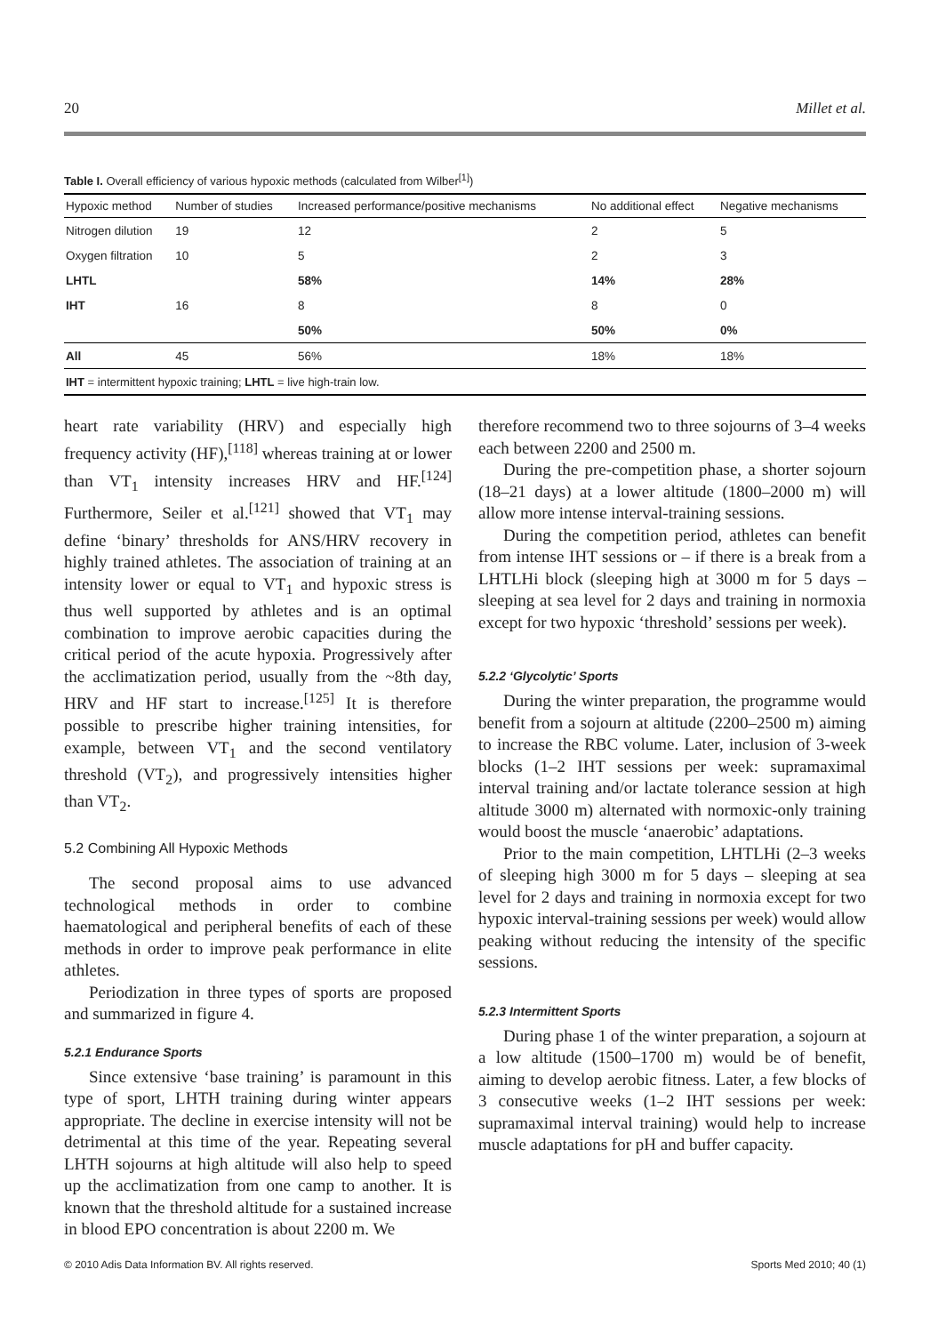20 Millet et al.
Table I. Overall efficiency of various hypoxic methods (calculated from Wilber<sup>[1]</sup>)
| Hypoxic method | Number of studies | Increased performance/positive mechanisms | No additional effect | Negative mechanisms |
| --- | --- | --- | --- | --- |
| Nitrogen dilution | 19 | 12 | 2 | 5 |
| Oxygen filtration | 10 | 5 | 2 | 3 |
| LHTL | | 58% | 14% | 28% |
| IHT | 16 | 8 | 8 | 0 |
| | | 50% | 50% | 0% |
| All | 45 | 56% | 18% | 18% |
| IHT = intermittent hypoxic training; LHTL = live high-train low. | | | | |
heart rate variability (HRV) and especially high frequency activity (HF),<sup>[118]</sup> whereas training at or lower than VT<sub>1</sub> intensity increases HRV and HF.<sup>[124]</sup> Furthermore, Seiler et al.<sup>[121]</sup> showed that VT<sub>1</sub> may define ‘binary’ thresholds for ANS/HRV recovery in highly trained athletes. The association of training at an intensity lower or equal to VT<sub>1</sub> and hypoxic stress is thus well supported by athletes and is an optimal combination to improve aerobic capacities during the critical period of the acute hypoxia. Progressively after the acclimatization period, usually from the ~8th day, HRV and HF start to increase.<sup>[125]</sup> It is therefore possible to prescribe higher training intensities, for example, between VT<sub>1</sub> and the second ventilatory threshold (VT<sub>2</sub>), and progressively intensities higher than VT<sub>2</sub>.
5.2 Combining All Hypoxic Methods
The second proposal aims to use advanced technological methods in order to combine haematological and peripheral benefits of each of these methods in order to improve peak performance in elite athletes.
Periodization in three types of sports are proposed and summarized in figure 4.
5.2.1 Endurance Sports
Since extensive ‘base training’ is paramount in this type of sport, LHTH training during winter appears appropriate. The decline in exercise intensity will not be detrimental at this time of the year. Repeating several LHTH sojourns at high altitude will also help to speed up the acclimatization from one camp to another. It is known that the threshold altitude for a sustained increase in blood EPO concentration is about 2200 m. We
therefore recommend two to three sojourns of 3–4 weeks each between 2200 and 2500 m.
During the pre-competition phase, a shorter sojourn (18–21 days) at a lower altitude (1800–2000 m) will allow more intense interval-training sessions.
During the competition period, athletes can benefit from intense IHT sessions or – if there is a break from a LHTLHi block (sleeping high at 3000 m for 5 days – sleeping at sea level for 2 days and training in normoxia except for two hypoxic ‘threshold’ sessions per week).
5.2.2 ‘Glycolytic’ Sports
During the winter preparation, the programme would benefit from a sojourn at altitude (2200–2500 m) aiming to increase the RBC volume. Later, inclusion of 3-week blocks (1–2 IHT sessions per week: supramaximal interval training and/or lactate tolerance session at high altitude 3000 m) alternated with normoxic-only training would boost the muscle ‘anaerobic’ adaptations.
Prior to the main competition, LHTLHi (2–3 weeks of sleeping high 3000 m for 5 days – sleeping at sea level for 2 days and training in normoxia except for two hypoxic interval-training sessions per week) would allow peaking without reducing the intensity of the specific sessions.
5.2.3 Intermittent Sports
During phase 1 of the winter preparation, a sojourn at a low altitude (1500–1700 m) would be of benefit, aiming to develop aerobic fitness. Later, a few blocks of 3 consecutive weeks (1–2 IHT sessions per week: supramaximal interval training) would help to increase muscle adaptations for pH and buffer capacity.
© 2010 Adis Data Information BV. All rights reserved. Sports Med 2010; 40 (1)